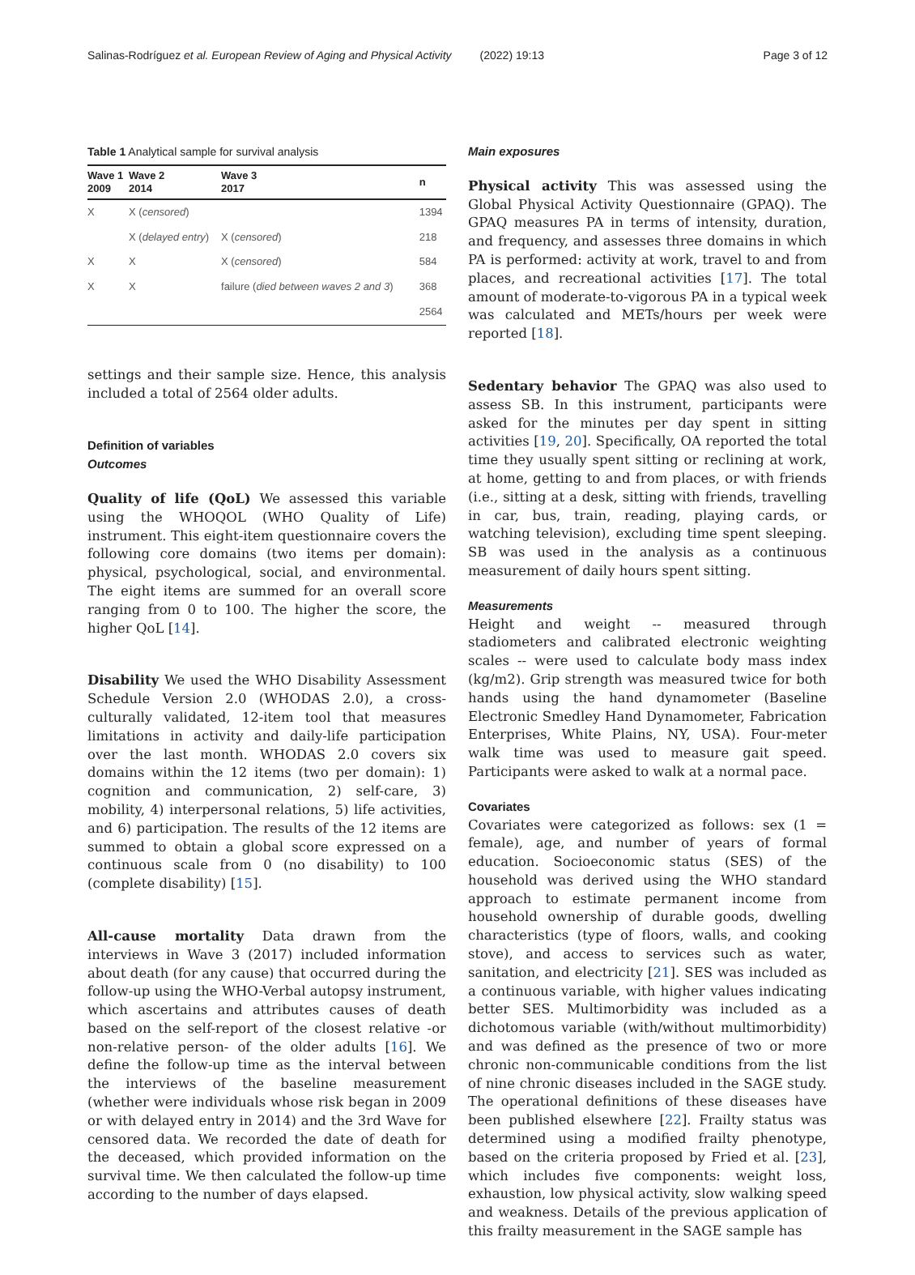Salinas-Rodríguez et al. European Review of Aging and Physical Activity
(2022) 19:13 Page 3 of 12
Table 1 Analytical sample for survival analysis
| Wave 1 2009 | Wave 2 2014 | Wave 3 2017 | n |
| --- | --- | --- | --- |
| X | X ( censored ) | | 1394 |
| | X ( delayed entry ) | X ( censored ) | 218 |
| X | X | X ( censored ) | 584 |
| X | X | failure ( died between waves 2 and 3 ) | 368 |
| | | | 2564 |
settings and their sample size. Hence, this analysis included a total of 2564 older adults.
Definition of variables
Outcomes
Quality of life (QoL) We assessed this variable using the WHOQOL (WHO Quality of Life) instrument. This eight-item questionnaire covers the following core domains (two items per domain): physical, psychological, social, and environmental. The eight items are summed for an overall score ranging from 0 to 100. The higher the score, the higher QoL [14].
Disability We used the WHO Disability Assessment Schedule Version 2.0 (WHODAS 2.0), a cross-culturally validated, 12-item tool that measures limitations in activity and daily-life participation over the last month. WHODAS 2.0 covers six domains within the 12 items (two per domain): 1) cognition and communication, 2) self-care, 3) mobility, 4) interpersonal relations, 5) life activities, and 6) participation. The results of the 12 items are summed to obtain a global score expressed on a continuous scale from 0 (no disability) to 100 (complete disability) [15].
All-cause mortality Data drawn from the interviews in Wave 3 (2017) included information about death (for any cause) that occurred during the follow-up using the WHO-Verbal autopsy instrument, which ascertains and attributes causes of death based on the self-report of the closest relative -or non-relative person- of the older adults [16]. We define the follow-up time as the interval between the interviews of the baseline measurement (whether were individuals whose risk began in 2009 or with delayed entry in 2014) and the 3rd Wave for censored data. We recorded the date of death for the deceased, which provided information on the survival time. We then calculated the follow-up time according to the number of days elapsed.
Main exposures
Physical activity This was assessed using the Global Physical Activity Questionnaire (GPAQ). The GPAQ measures PA in terms of intensity, duration, and frequency, and assesses three domains in which PA is performed: activity at work, travel to and from places, and recreational activities [17]. The total amount of moderate-to-vigorous PA in a typical week was calculated and METs/hours per week were reported [18].
Sedentary behavior The GPAQ was also used to assess SB. In this instrument, participants were asked for the minutes per day spent in sitting activities [19, 20]. Specifically, OA reported the total time they usually spent sitting or reclining at work, at home, getting to and from places, or with friends (i.e., sitting at a desk, sitting with friends, travelling in car, bus, train, reading, playing cards, or watching television), excluding time spent sleeping. SB was used in the analysis as a continuous measurement of daily hours spent sitting.
Measurements
Height and weight -- measured through stadiometers and calibrated electronic weighting scales -- were used to calculate body mass index (kg/m2). Grip strength was measured twice for both hands using the hand dynamometer (Baseline Electronic Smedley Hand Dynamometer, Fabrication Enterprises, White Plains, NY, USA). Four-meter walk time was used to measure gait speed. Participants were asked to walk at a normal pace.
Covariates
Covariates were categorized as follows: sex (1 = female), age, and number of years of formal education. Socioeconomic status (SES) of the household was derived using the WHO standard approach to estimate permanent income from household ownership of durable goods, dwelling characteristics (type of floors, walls, and cooking stove), and access to services such as water, sanitation, and electricity [21]. SES was included as a continuous variable, with higher values indicating better SES. Multimorbidity was included as a dichotomous variable (with/without multimorbidity) and was defined as the presence of two or more chronic non-communicable conditions from the list of nine chronic diseases included in the SAGE study. The operational definitions of these diseases have been published elsewhere [22]. Frailty status was determined using a modified frailty phenotype, based on the criteria proposed by Fried et al. [23], which includes five components: weight loss, exhaustion, low physical activity, slow walking speed and weakness. Details of the previous application of this frailty measurement in the SAGE sample has